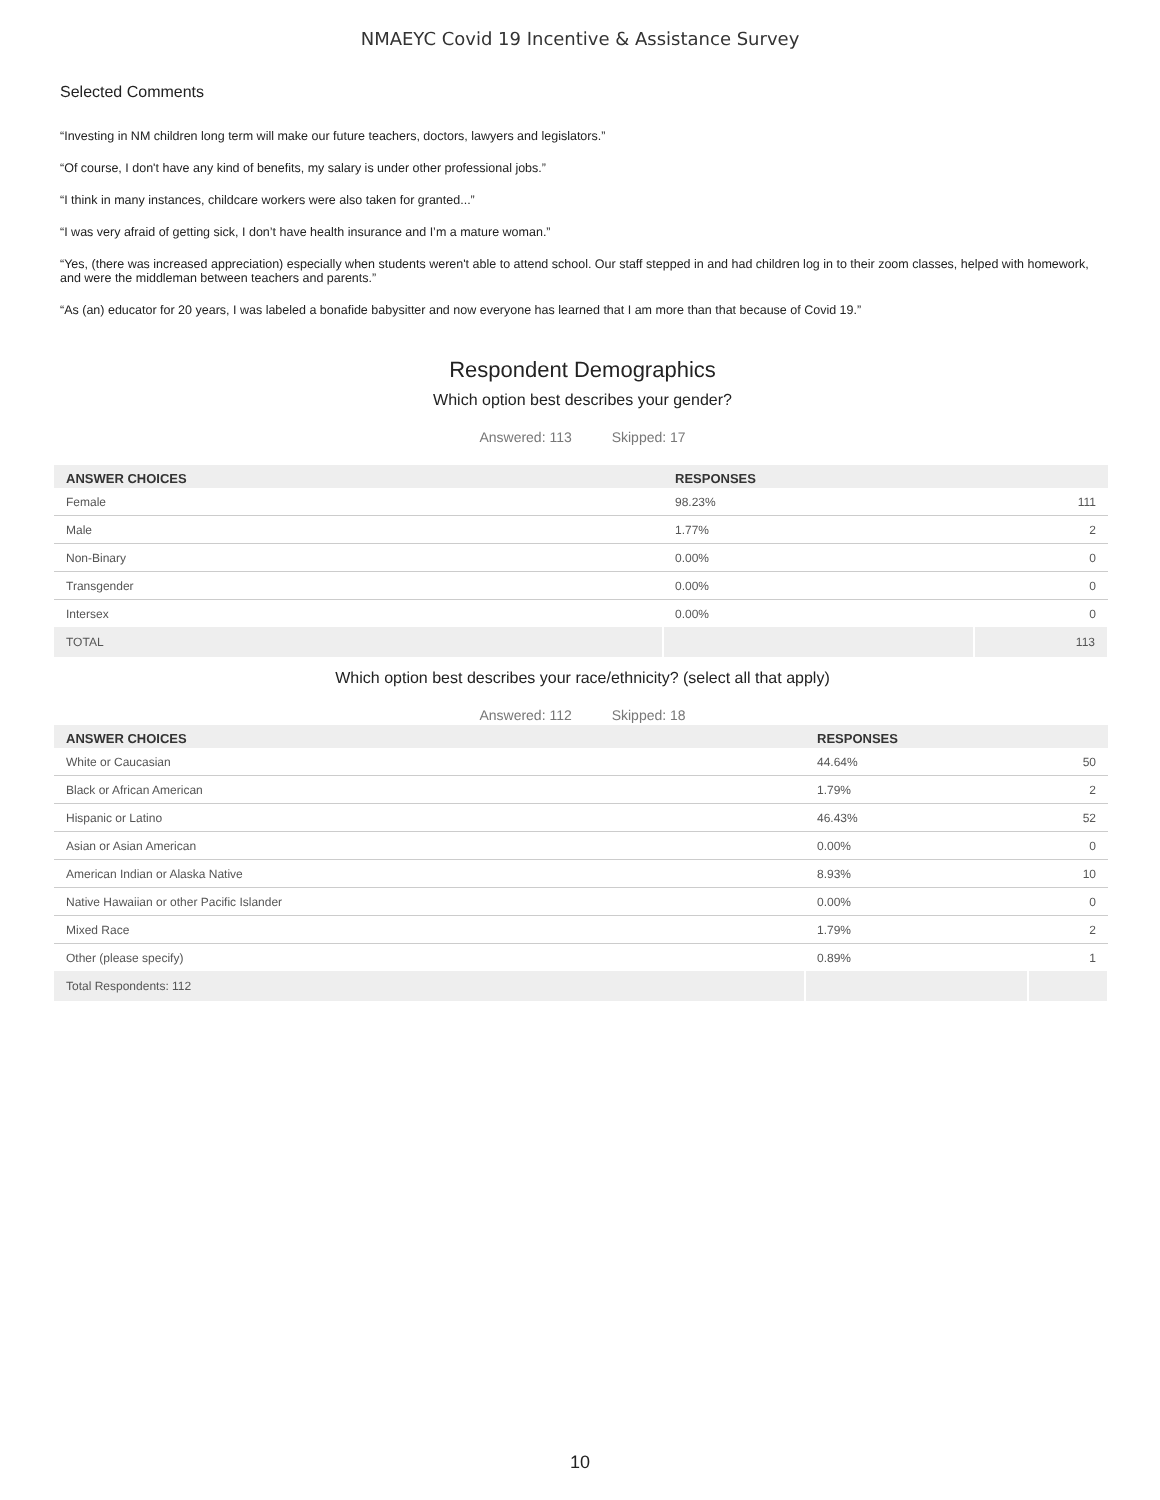NMAEYC Covid 19 Incentive & Assistance Survey
Selected Comments
“Investing in NM children long term will make our future teachers, doctors, lawyers and legislators.”
“Of course, I don't have any kind of benefits, my salary is under other professional jobs.”
“I think in many instances, childcare workers were also taken for granted...”
“I was very afraid of getting sick, I don’t have health insurance and I’m a mature woman.”
“Yes, (there was increased appreciation) especially when students weren't able to attend school. Our staff stepped in and had children log in to their zoom classes, helped with homework, and were the middleman between teachers and parents.”
“As (an) educator for 20 years, I was labeled a bonafide babysitter and now everyone has learned that I am more than that because of Covid 19.”
Respondent Demographics
Which option best describes your gender?
Answered: 113 Skipped: 17
| ANSWER CHOICES | RESPONSES | |
| --- | --- | --- |
| Female | 98.23% | 111 |
| Male | 1.77% | 2 |
| Non-Binary | 0.00% | 0 |
| Transgender | 0.00% | 0 |
| Intersex | 0.00% | 0 |
| TOTAL | | 113 |
Which option best describes your race/ethnicity? (select all that apply)
Answered: 112 Skipped: 18
| ANSWER CHOICES | RESPONSES | |
| --- | --- | --- |
| White or Caucasian | 44.64% | 50 |
| Black or African American | 1.79% | 2 |
| Hispanic or Latino | 46.43% | 52 |
| Asian or Asian American | 0.00% | 0 |
| American Indian or Alaska Native | 8.93% | 10 |
| Native Hawaiian or other Pacific Islander | 0.00% | 0 |
| Mixed Race | 1.79% | 2 |
| Other (please specify) | 0.89% | 1 |
| Total Respondents: 112 | | |
10